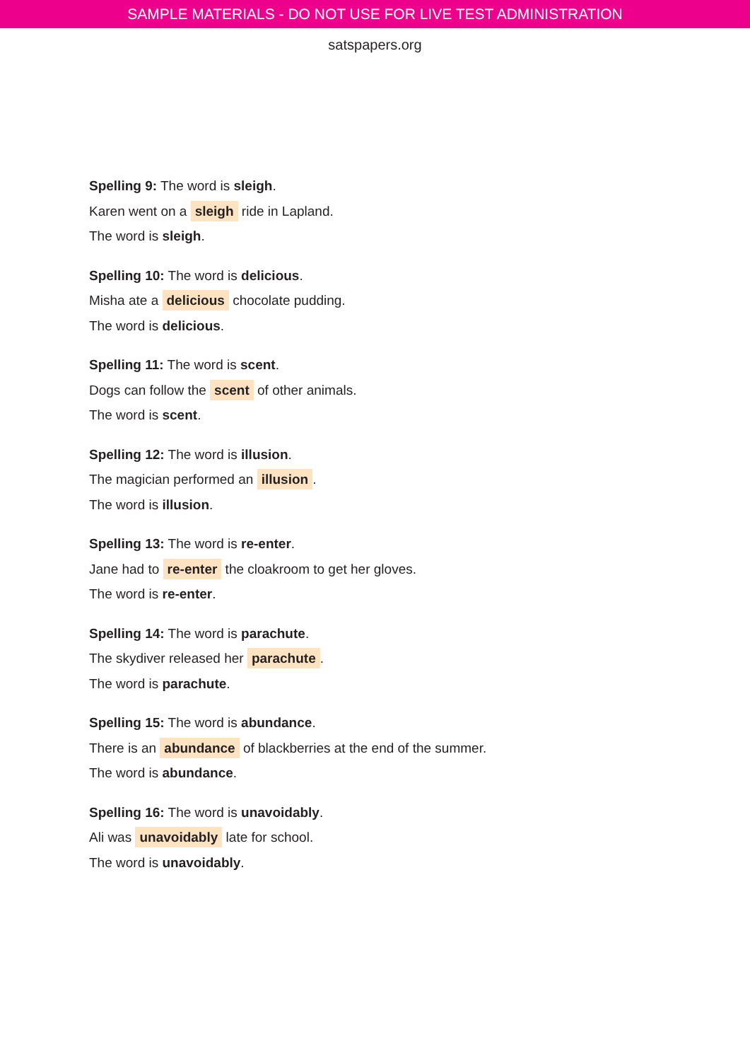SAMPLE MATERIALS - DO NOT USE FOR LIVE TEST ADMINISTRATION
satspapers.org
Spelling 9: The word is sleigh.
Karen went on a sleigh ride in Lapland.
The word is sleigh.
Spelling 10: The word is delicious.
Misha ate a delicious chocolate pudding.
The word is delicious.
Spelling 11: The word is scent.
Dogs can follow the scent of other animals.
The word is scent.
Spelling 12: The word is illusion.
The magician performed an illusion.
The word is illusion.
Spelling 13: The word is re-enter.
Jane had to re-enter the cloakroom to get her gloves.
The word is re-enter.
Spelling 14: The word is parachute.
The skydiver released her parachute.
The word is parachute.
Spelling 15: The word is abundance.
There is an abundance of blackberries at the end of the summer.
The word is abundance.
Spelling 16: The word is unavoidably.
Ali was unavoidably late for school.
The word is unavoidably.